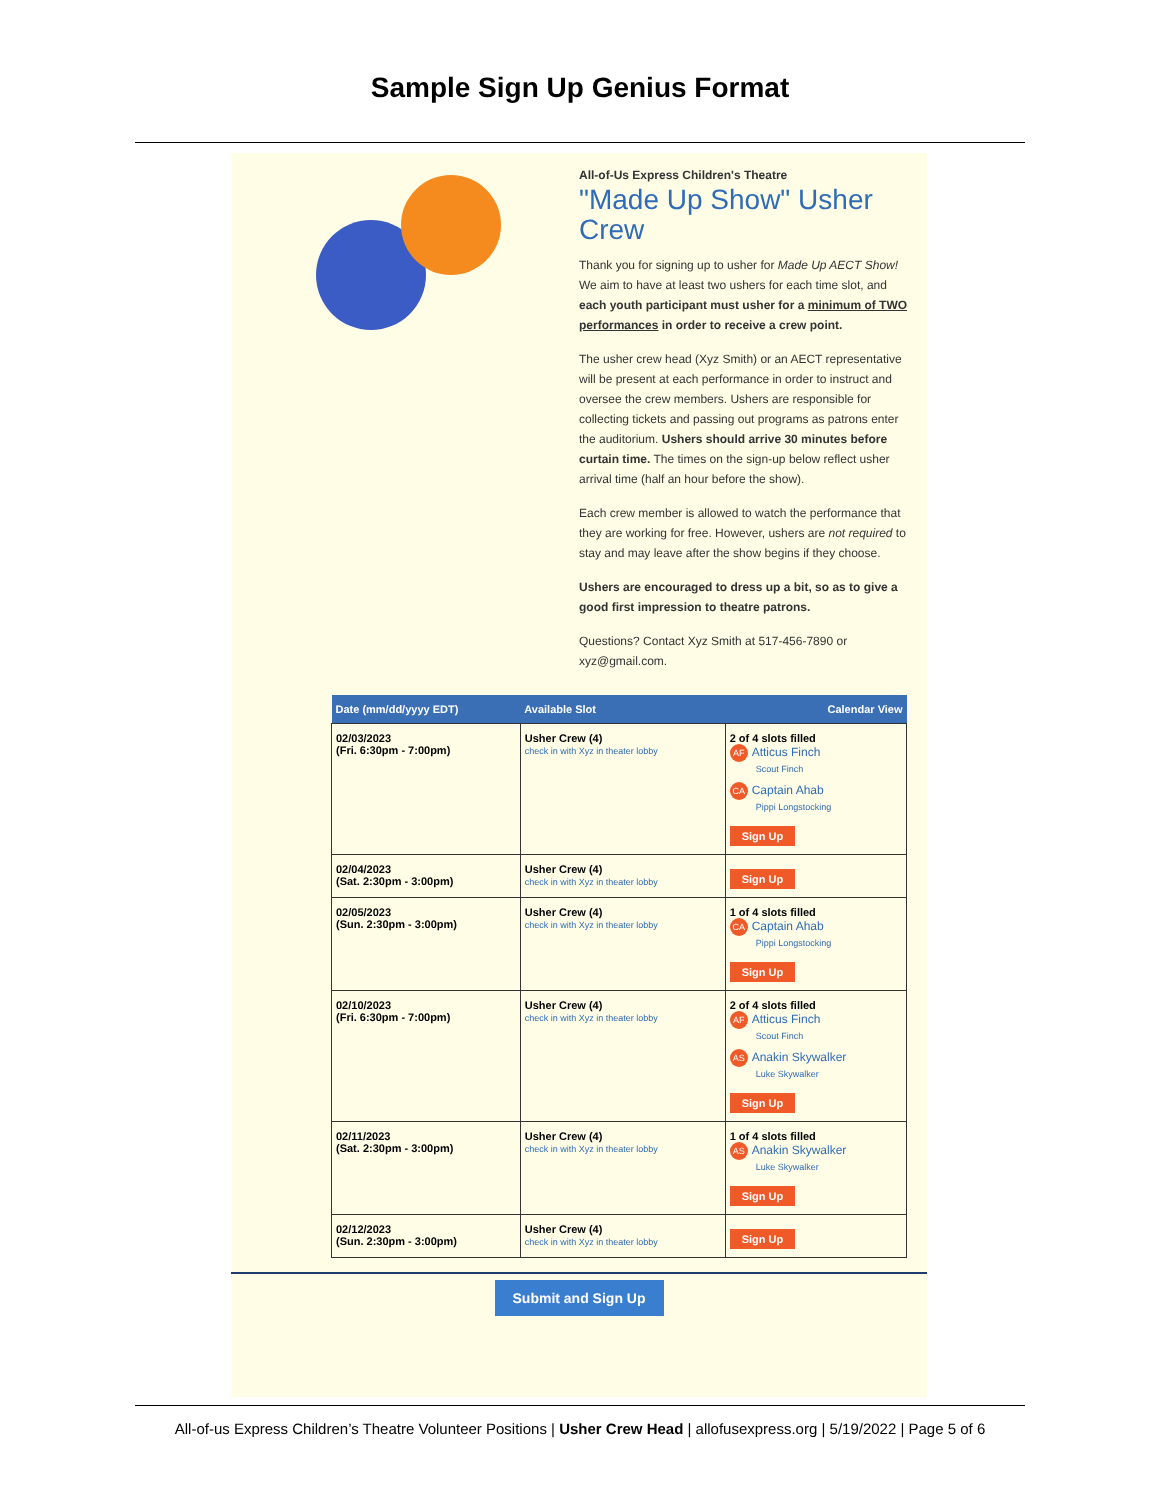Sample Sign Up Genius Format
All-of-Us Express Children's Theatre
"Made Up Show" Usher Crew
Thank you for signing up to usher for Made Up AECT Show! We aim to have at least two ushers for each time slot, and each youth participant must usher for a minimum of TWO performances in order to receive a crew point.
The usher crew head (Xyz Smith) or an AECT representative will be present at each performance in order to instruct and oversee the crew members. Ushers are responsible for collecting tickets and passing out programs as patrons enter the auditorium. Ushers should arrive 30 minutes before curtain time. The times on the sign-up below reflect usher arrival time (half an hour before the show).
Each crew member is allowed to watch the performance that they are working for free. However, ushers are not required to stay and may leave after the show begins if they choose.
Ushers are encouraged to dress up a bit, so as to give a good first impression to theatre patrons.
Questions? Contact Xyz Smith at 517-456-7890 or xyz@gmail.com.
| Date (mm/dd/yyyy EDT) | Available Slot | Calendar View |
| --- | --- | --- |
| 02/03/2023 (Fri. 6:30pm - 7:00pm) | Usher Crew (4) check in with Xyz in theater lobby | 2 of 4 slots filled AF Atticus Finch Scout Finch CA Captain Ahab Pippi Longstocking Sign Up |
| 02/04/2023 (Sat. 2:30pm - 3:00pm) | Usher Crew (4) check in with Xyz in theater lobby | Sign Up |
| 02/05/2023 (Sun. 2:30pm - 3:00pm) | Usher Crew (4) check in with Xyz in theater lobby | 1 of 4 slots filled CA Captain Ahab Pippi Longstocking Sign Up |
| 02/10/2023 (Fri. 6:30pm - 7:00pm) | Usher Crew (4) check in with Xyz in theater lobby | 2 of 4 slots filled AF Atticus Finch Scout Finch AS Anakin Skywalker Luke Skywalker Sign Up |
| 02/11/2023 (Sat. 2:30pm - 3:00pm) | Usher Crew (4) check in with Xyz in theater lobby | 1 of 4 slots filled AS Anakin Skywalker Luke Skywalker Sign Up |
| 02/12/2023 (Sun. 2:30pm - 3:00pm) | Usher Crew (4) check in with Xyz in theater lobby | Sign Up |
Submit and Sign Up
All-of-us Express Children’s Theatre Volunteer Positions | Usher Crew Head | allofusexpress.org | 5/19/2022 | Page 5 of 6